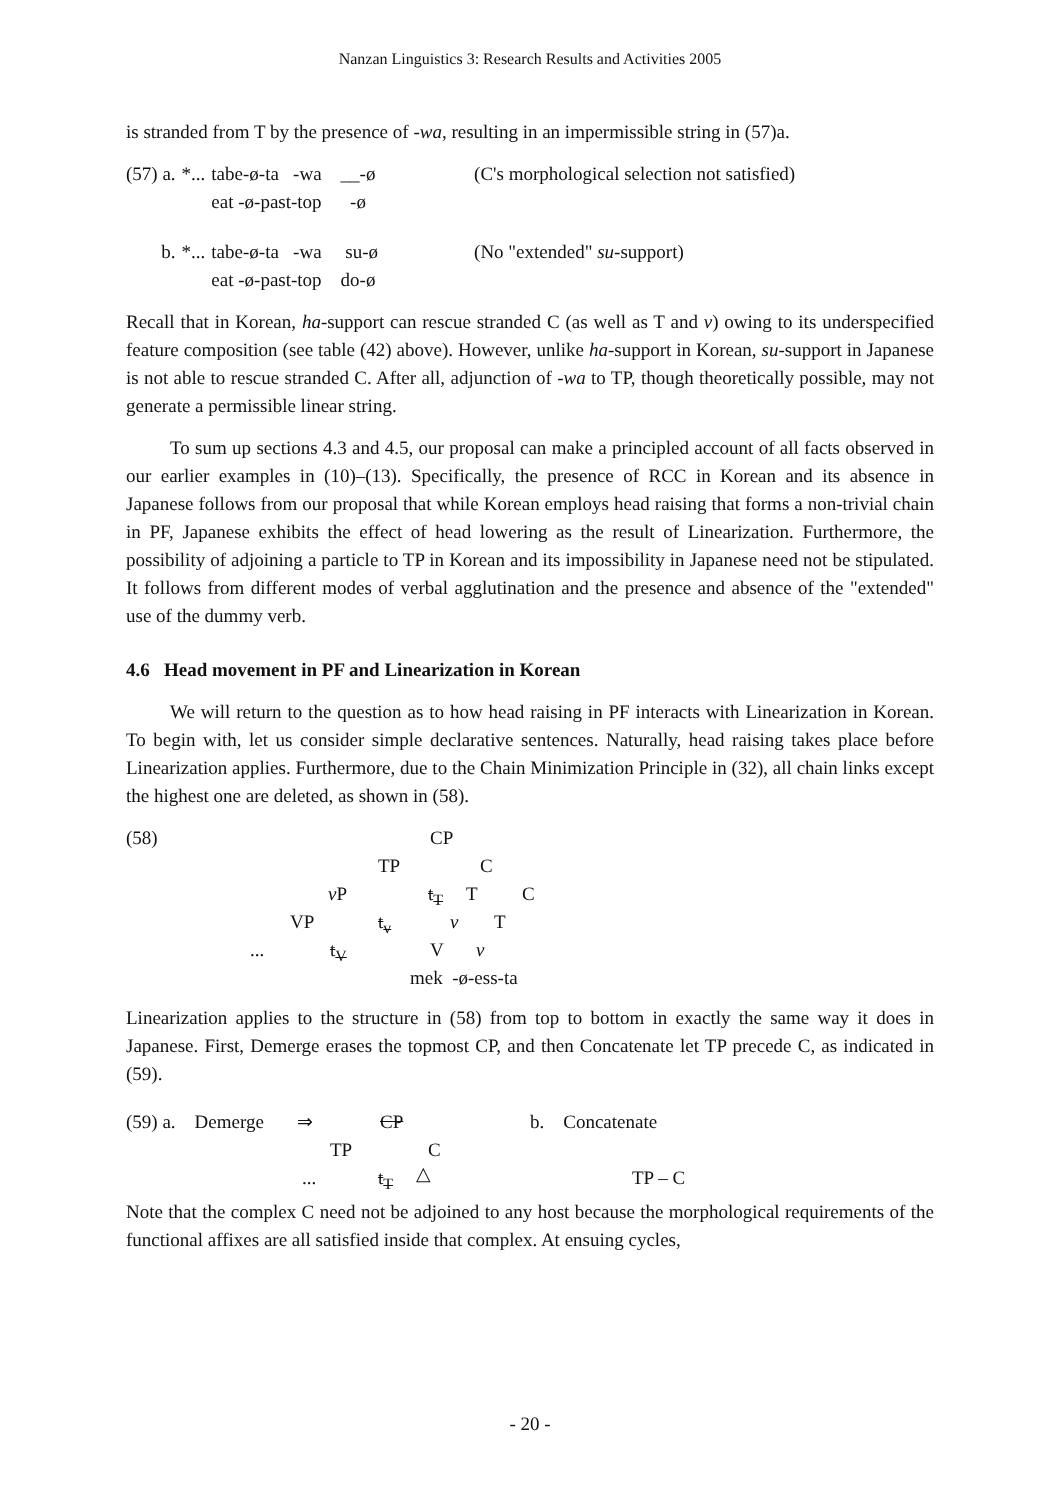Nanzan Linguistics 3: Research Results and Activities 2005
is stranded from T by the presence of -wa, resulting in an impermissible string in (57)a.
| (57) a. | *... | tabe-ø-ta -wa __-ø eat -ø-past-top -ø | (C's morphological selection not satisfied) |
| b. | *... | tabe-ø-ta -wa su-ø eat -ø-past-top do-ø | (No "extended" su -support) |
Recall that in Korean, ha-support can rescue stranded C (as well as T and v) owing to its underspecified feature composition (see table (42) above). However, unlike ha-support in Korean, su-support in Japanese is not able to rescue stranded C. After all, adjunction of -wa to TP, though theoretically possible, may not generate a permissible linear string.
To sum up sections 4.3 and 4.5, our proposal can make a principled account of all facts observed in our earlier examples in (10)–(13). Specifically, the presence of RCC in Korean and its absence in Japanese follows from our proposal that while Korean employs head raising that forms a non-trivial chain in PF, Japanese exhibits the effect of head lowering as the result of Linearization. Furthermore, the possibility of adjoining a particle to TP in Korean and its impossibility in Japanese need not be stipulated. It follows from different modes of verbal agglutination and the presence and absence of the "extended" use of the dummy verb.
4.6 Head movement in PF and Linearization in Korean
We will return to the question as to how head raising in PF interacts with Linearization in Korean. To begin with, let us consider simple declarative sentences. Naturally, head raising takes place before Linearization applies. Furthermore, due to the Chain Minimization Principle in (32), all chain links except the highest one are deleted, as shown in (58).
(58) CP
TP C
v P t<sub>T</sub> T C
VP t<sub>v</sub> v T
... t<sub>V</sub> V v
mek -ø-ess-ta
Linearization applies to the structure in (58) from top to bottom in exactly the same way it does in Japanese. First, Demerge erases the topmost CP, and then Concatenate let TP precede C, as indicated in (59).
(59) a. Demerge ⇒ CP b. Concatenate
TP C
... t<sub>T</sub> △ TP – C
Note that the complex C need not be adjoined to any host because the morphological requirements of the functional affixes are all satisfied inside that complex. At ensuing cycles,
- 20 -